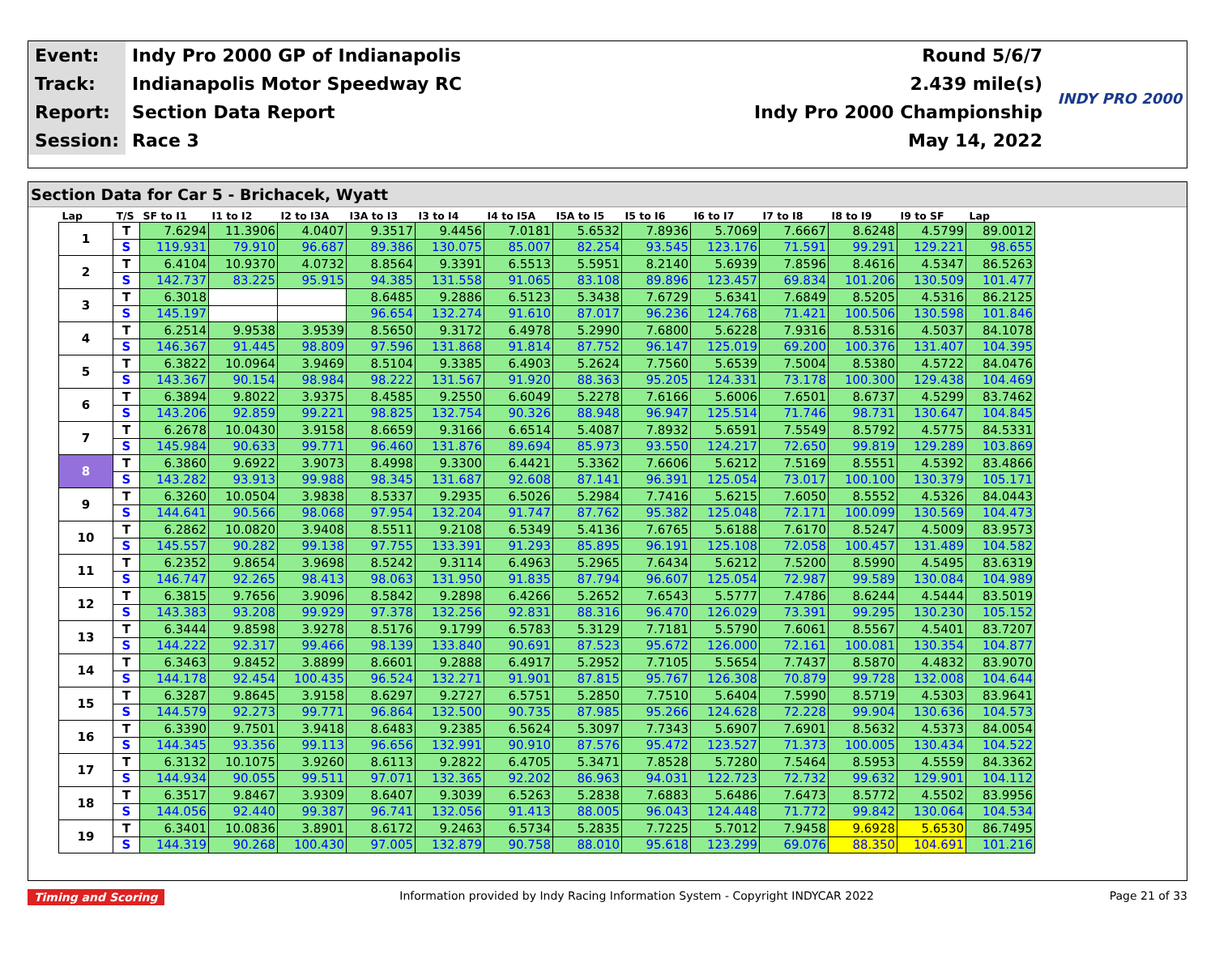| Event: | Indy Pro 2000 GP of Indianapolis | Round 5/6/7 |
| Track: | Indianapolis Motor Speedway RC | 2.439 mile(s) |
| Report: | Section Data Report | Indy Pro 2000 Championship |
| Session: | Race 3 | May 14, 2022 |
INDY PRO 2000
Section Data for Car 5 - Brichacek, Wyatt
| Lap | T/S | SF to I1 | I1 to I2 | I2 to I3A | I3A to I3 | I3 to I4 | I4 to I5A | I5A to I5 | I5 to I6 | I6 to I7 | I7 to I8 | I8 to I9 | I9 to SF | Lap |
| --- | --- | --- | --- | --- | --- | --- | --- | --- | --- | --- | --- | --- | --- | --- |
| 1 | T | 7.6294 | 11.3906 | 4.0407 | 9.3517 | 9.4456 | 7.0181 | 5.6532 | 7.8936 | 5.7069 | 7.6667 | 8.6248 | 4.5799 | 89.0012 |
| | S | 119.931 | 79.910 | 96.687 | 89.386 | 130.075 | 85.007 | 82.254 | 93.545 | 123.176 | 71.591 | 99.291 | 129.221 | 98.655 |
| 2 | T | 6.4104 | 10.9370 | 4.0732 | 8.8564 | 9.3391 | 6.5513 | 5.5951 | 8.2140 | 5.6939 | 7.8596 | 8.4616 | 4.5347 | 86.5263 |
| | S | 142.737 | 83.225 | 95.915 | 94.385 | 131.558 | 91.065 | 83.108 | 89.896 | 123.457 | 69.834 | 101.206 | 130.509 | 101.477 |
| 3 | T | 6.3018 | | | 8.6485 | 9.2886 | 6.5123 | 5.3438 | 7.6729 | 5.6341 | 7.6849 | 8.5205 | 4.5316 | 86.2125 |
| | S | 145.197 | | | 96.654 | 132.274 | 91.610 | 87.017 | 96.236 | 124.768 | 71.421 | 100.506 | 130.598 | 101.846 |
| 4 | T | 6.2514 | 9.9538 | 3.9539 | 8.5650 | 9.3172 | 6.4978 | 5.2990 | 7.6800 | 5.6228 | 7.9316 | 8.5316 | 4.5037 | 84.1078 |
| | S | 146.367 | 91.445 | 98.809 | 97.596 | 131.868 | 91.814 | 87.752 | 96.147 | 125.019 | 69.200 | 100.376 | 131.407 | 104.395 |
| 5 | T | 6.3822 | 10.0964 | 3.9469 | 8.5104 | 9.3385 | 6.4903 | 5.2624 | 7.7560 | 5.6539 | 7.5004 | 8.5380 | 4.5722 | 84.0476 |
| | S | 143.367 | 90.154 | 98.984 | 98.222 | 131.567 | 91.920 | 88.363 | 95.205 | 124.331 | 73.178 | 100.300 | 129.438 | 104.469 |
| 6 | T | 6.3894 | 9.8022 | 3.9375 | 8.4585 | 9.2550 | 6.6049 | 5.2278 | 7.6166 | 5.6006 | 7.6501 | 8.6737 | 4.5299 | 83.7462 |
| | S | 143.206 | 92.859 | 99.221 | 98.825 | 132.754 | 90.326 | 88.948 | 96.947 | 125.514 | 71.746 | 98.731 | 130.647 | 104.845 |
| 7 | T | 6.2678 | 10.0430 | 3.9158 | 8.6659 | 9.3166 | 6.6514 | 5.4087 | 7.8932 | 5.6591 | 7.5549 | 8.5792 | 4.5775 | 84.5331 |
| | S | 145.984 | 90.633 | 99.771 | 96.460 | 131.876 | 89.694 | 85.973 | 93.550 | 124.217 | 72.650 | 99.819 | 129.289 | 103.869 |
| 8 | T | 6.3860 | 9.6922 | 3.9073 | 8.4998 | 9.3300 | 6.4421 | 5.3362 | 7.6606 | 5.6212 | 7.5169 | 8.5551 | 4.5392 | 83.4866 |
| | S | 143.282 | 93.913 | 99.988 | 98.345 | 131.687 | 92.608 | 87.141 | 96.391 | 125.054 | 73.017 | 100.100 | 130.379 | 105.171 |
| 9 | T | 6.3260 | 10.0504 | 3.9838 | 8.5337 | 9.2935 | 6.5026 | 5.2984 | 7.7416 | 5.6215 | 7.6050 | 8.5552 | 4.5326 | 84.0443 |
| | S | 144.641 | 90.566 | 98.068 | 97.954 | 132.204 | 91.747 | 87.762 | 95.382 | 125.048 | 72.171 | 100.099 | 130.569 | 104.473 |
| 10 | T | 6.2862 | 10.0820 | 3.9408 | 8.5511 | 9.2108 | 6.5349 | 5.4136 | 7.6765 | 5.6188 | 7.6170 | 8.5247 | 4.5009 | 83.9573 |
| | S | 145.557 | 90.282 | 99.138 | 97.755 | 133.391 | 91.293 | 85.895 | 96.191 | 125.108 | 72.058 | 100.457 | 131.489 | 104.582 |
| 11 | T | 6.2352 | 9.8654 | 3.9698 | 8.5242 | 9.3114 | 6.4963 | 5.2965 | 7.6434 | 5.6212 | 7.5200 | 8.5990 | 4.5495 | 83.6319 |
| | S | 146.747 | 92.265 | 98.413 | 98.063 | 131.950 | 91.835 | 87.794 | 96.607 | 125.054 | 72.987 | 99.589 | 130.084 | 104.989 |
| 12 | T | 6.3815 | 9.7656 | 3.9096 | 8.5842 | 9.2898 | 6.4266 | 5.2652 | 7.6543 | 5.5777 | 7.4786 | 8.6244 | 4.5444 | 83.5019 |
| | S | 143.383 | 93.208 | 99.929 | 97.378 | 132.256 | 92.831 | 88.316 | 96.470 | 126.029 | 73.391 | 99.295 | 130.230 | 105.152 |
| 13 | T | 6.3444 | 9.8598 | 3.9278 | 8.5176 | 9.1799 | 6.5783 | 5.3129 | 7.7181 | 5.5790 | 7.6061 | 8.5567 | 4.5401 | 83.7207 |
| | S | 144.222 | 92.317 | 99.466 | 98.139 | 133.840 | 90.691 | 87.523 | 95.672 | 126.000 | 72.161 | 100.081 | 130.354 | 104.877 |
| 14 | T | 6.3463 | 9.8452 | 3.8899 | 8.6601 | 9.2888 | 6.4917 | 5.2952 | 7.7105 | 5.5654 | 7.7437 | 8.5870 | 4.4832 | 83.9070 |
| | S | 144.178 | 92.454 | 100.435 | 96.524 | 132.271 | 91.901 | 87.815 | 95.767 | 126.308 | 70.879 | 99.728 | 132.008 | 104.644 |
| 15 | T | 6.3287 | 9.8645 | 3.9158 | 8.6297 | 9.2727 | 6.5751 | 5.2850 | 7.7510 | 5.6404 | 7.5990 | 8.5719 | 4.5303 | 83.9641 |
| | S | 144.579 | 92.273 | 99.771 | 96.864 | 132.500 | 90.735 | 87.985 | 95.266 | 124.628 | 72.228 | 99.904 | 130.636 | 104.573 |
| 16 | T | 6.3390 | 9.7501 | 3.9418 | 8.6483 | 9.2385 | 6.5624 | 5.3097 | 7.7343 | 5.6907 | 7.6901 | 8.5632 | 4.5373 | 84.0054 |
| | S | 144.345 | 93.356 | 99.113 | 96.656 | 132.991 | 90.910 | 87.576 | 95.472 | 123.527 | 71.373 | 100.005 | 130.434 | 104.522 |
| 17 | T | 6.3132 | 10.1075 | 3.9260 | 8.6113 | 9.2822 | 6.4705 | 5.3471 | 7.8528 | 5.7280 | 7.5464 | 8.5953 | 4.5559 | 84.3362 |
| | S | 144.934 | 90.055 | 99.511 | 97.071 | 132.365 | 92.202 | 86.963 | 94.031 | 122.723 | 72.732 | 99.632 | 129.901 | 104.112 |
| 18 | T | 6.3517 | 9.8467 | 3.9309 | 8.6407 | 9.3039 | 6.5263 | 5.2838 | 7.6883 | 5.6486 | 7.6473 | 8.5772 | 4.5502 | 83.9956 |
| | S | 144.056 | 92.440 | 99.387 | 96.741 | 132.056 | 91.413 | 88.005 | 96.043 | 124.448 | 71.772 | 99.842 | 130.064 | 104.534 |
| 19 | T | 6.3401 | 10.0836 | 3.8901 | 8.6172 | 9.2463 | 6.5734 | 5.2835 | 7.7225 | 5.7012 | 7.9458 | 9.6928 | 5.6530 | 86.7495 |
| | S | 144.319 | 90.268 | 100.430 | 97.005 | 132.879 | 90.758 | 88.010 | 95.618 | 123.299 | 69.076 | 88.350 | 104.691 | 101.216 |
Timing and Scoring Information provided by Indy Racing Information System - Copyright INDYCAR 2022 Page 21 of 33